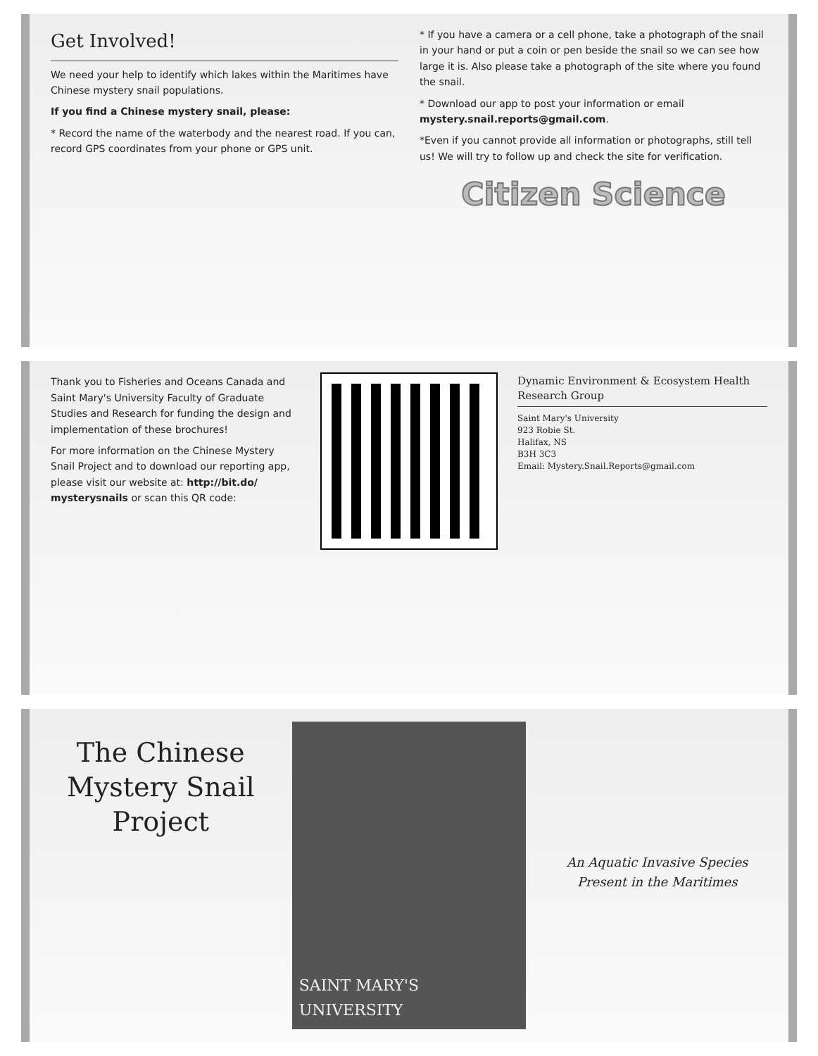Get Involved!
We need your help to identify which lakes within the Maritimes have Chinese mystery snail populations.
If you find a Chinese mystery snail, please:
* Record the name of the waterbody and the nearest road. If you can, record GPS coordinates from your phone or GPS unit.
* If you have a camera or a cell phone, take a photograph of the snail in your hand or put a coin or pen beside the snail so we can see how large it is. Also please take a photograph of the site where you found the snail.
* Download our app to post your information or email mystery.snail.reports@gmail.com.
*Even if you cannot provide all information or photographs, still tell us! We will try to follow up and check the site for verification.
Citizen Science
Thank you to Fisheries and Oceans Canada and Saint Mary's University Faculty of Graduate Studies and Research for funding the design and implementation of these brochures!
For more information on the Chinese Mystery Snail Project and to download our reporting app, please visit our website at: http://bit.do/ mysterysnails or scan this QR code:
Dynamic Environment & Ecosystem Health Research Group
Saint Mary's University
923 Robie St.
Halifax, NS
B3H 3C3
Email: Mystery.Snail.Reports@gmail.com
The Chinese Mystery Snail Project
SAINT MARY'S UNIVERSITY
An Aquatic Invasive Species Present in the Maritimes